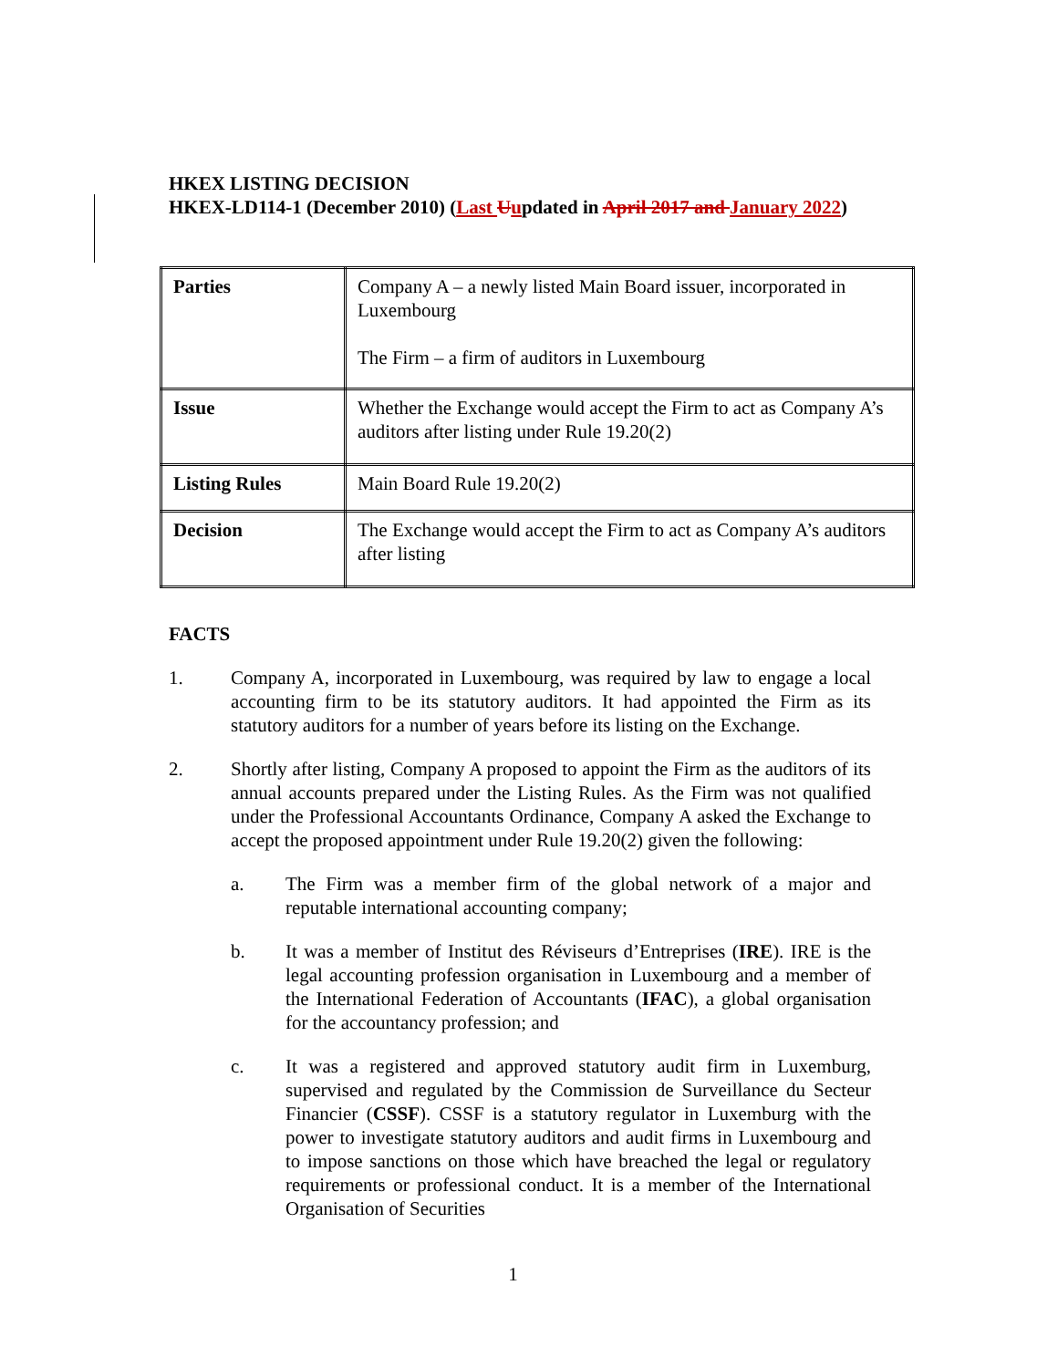HKEX LISTING DECISION
HKEX-LD114-1 (December 2010) (Last Uupdated in April 2017 and January 2022)
| Parties | Company A – a newly listed Main Board issuer, incorporated in Luxembourg The Firm – a firm of auditors in Luxembourg |
| Issue | Whether the Exchange would accept the Firm to act as Company A’s auditors after listing under Rule 19.20(2) |
| Listing Rules | Main Board Rule 19.20(2) |
| Decision | The Exchange would accept the Firm to act as Company A’s auditors after listing |
FACTS
1. Company A, incorporated in Luxembourg, was required by law to engage a local accounting firm to be its statutory auditors. It had appointed the Firm as its statutory auditors for a number of years before its listing on the Exchange.
2. Shortly after listing, Company A proposed to appoint the Firm as the auditors of its annual accounts prepared under the Listing Rules. As the Firm was not qualified under the Professional Accountants Ordinance, Company A asked the Exchange to accept the proposed appointment under Rule 19.20(2) given the following:
a. The Firm was a member firm of the global network of a major and reputable international accounting company;
b. It was a member of Institut des Réviseurs d’Entreprises (IRE). IRE is the legal accounting profession organisation in Luxembourg and a member of the International Federation of Accountants (IFAC), a global organisation for the accountancy profession; and
c. It was a registered and approved statutory audit firm in Luxemburg, supervised and regulated by the Commission de Surveillance du Secteur Financier (CSSF). CSSF is a statutory regulator in Luxemburg with the power to investigate statutory auditors and audit firms in Luxembourg and to impose sanctions on those which have breached the legal or regulatory requirements or professional conduct. It is a member of the International Organisation of Securities
1